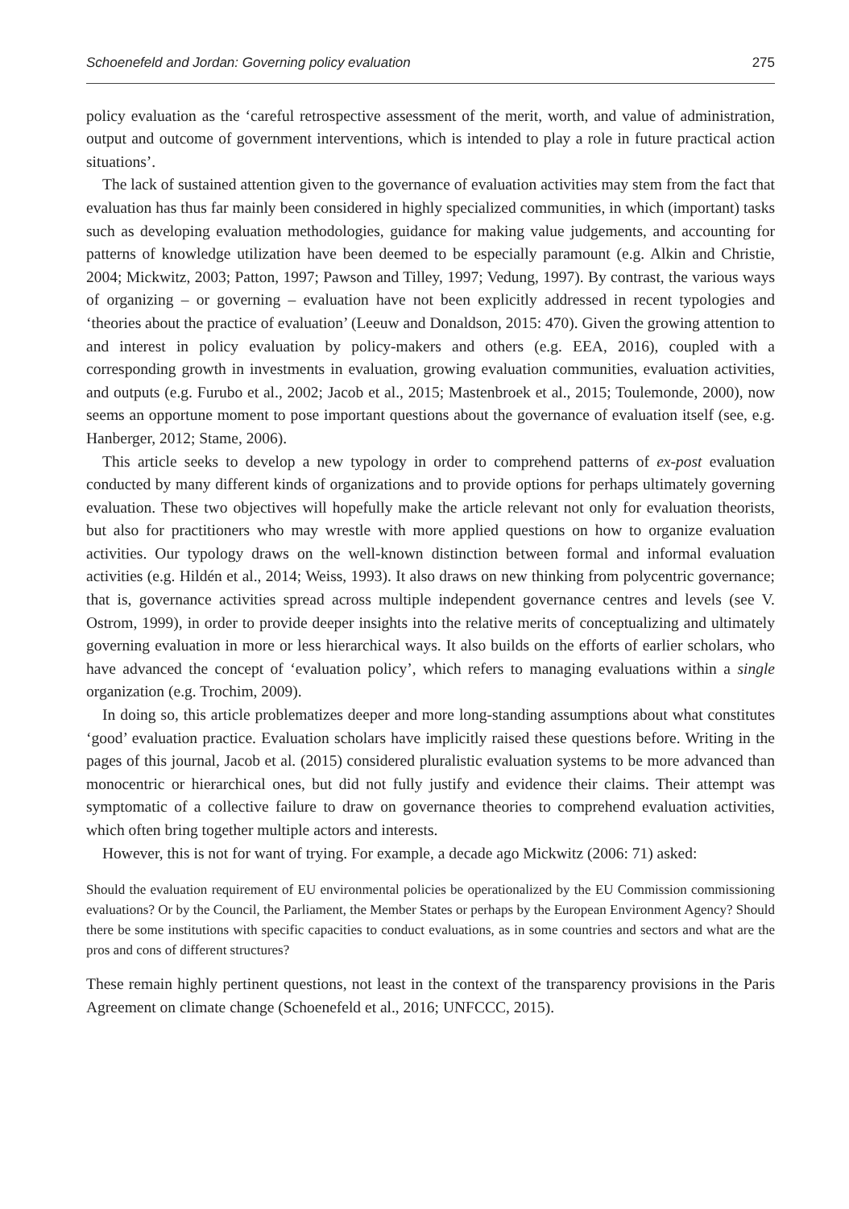Schoenefeld and Jordan: Governing policy evaluation 275
policy evaluation as the ‘careful retrospective assessment of the merit, worth, and value of administration, output and outcome of government interventions, which is intended to play a role in future practical action situations’.
The lack of sustained attention given to the governance of evaluation activities may stem from the fact that evaluation has thus far mainly been considered in highly specialized communities, in which (important) tasks such as developing evaluation methodologies, guidance for making value judgements, and accounting for patterns of knowledge utilization have been deemed to be especially paramount (e.g. Alkin and Christie, 2004; Mickwitz, 2003; Patton, 1997; Pawson and Tilley, 1997; Vedung, 1997). By contrast, the various ways of organizing – or governing – evaluation have not been explicitly addressed in recent typologies and ‘theories about the practice of evaluation’ (Leeuw and Donaldson, 2015: 470). Given the growing attention to and interest in policy evaluation by policy-makers and others (e.g. EEA, 2016), coupled with a corresponding growth in investments in evaluation, growing evaluation communities, evaluation activities, and outputs (e.g. Furubo et al., 2002; Jacob et al., 2015; Mastenbroek et al., 2015; Toulemonde, 2000), now seems an opportune moment to pose important questions about the governance of evaluation itself (see, e.g. Hanberger, 2012; Stame, 2006).
This article seeks to develop a new typology in order to comprehend patterns of ex-post evaluation conducted by many different kinds of organizations and to provide options for perhaps ultimately governing evaluation. These two objectives will hopefully make the article relevant not only for evaluation theorists, but also for practitioners who may wrestle with more applied questions on how to organize evaluation activities. Our typology draws on the well-known distinction between formal and informal evaluation activities (e.g. Hildén et al., 2014; Weiss, 1993). It also draws on new thinking from polycentric governance; that is, governance activities spread across multiple independent governance centres and levels (see V. Ostrom, 1999), in order to provide deeper insights into the relative merits of conceptualizing and ultimately governing evaluation in more or less hierarchical ways. It also builds on the efforts of earlier scholars, who have advanced the concept of ‘evaluation policy’, which refers to managing evaluations within a single organization (e.g. Trochim, 2009).
In doing so, this article problematizes deeper and more long-standing assumptions about what constitutes ‘good’ evaluation practice. Evaluation scholars have implicitly raised these questions before. Writing in the pages of this journal, Jacob et al. (2015) considered pluralistic evaluation systems to be more advanced than monocentric or hierarchical ones, but did not fully justify and evidence their claims. Their attempt was symptomatic of a collective failure to draw on governance theories to comprehend evaluation activities, which often bring together multiple actors and interests.
However, this is not for want of trying. For example, a decade ago Mickwitz (2006: 71) asked:
Should the evaluation requirement of EU environmental policies be operationalized by the EU Commission commissioning evaluations? Or by the Council, the Parliament, the Member States or perhaps by the European Environment Agency? Should there be some institutions with specific capacities to conduct evaluations, as in some countries and sectors and what are the pros and cons of different structures?
These remain highly pertinent questions, not least in the context of the transparency provisions in the Paris Agreement on climate change (Schoenefeld et al., 2016; UNFCCC, 2015).